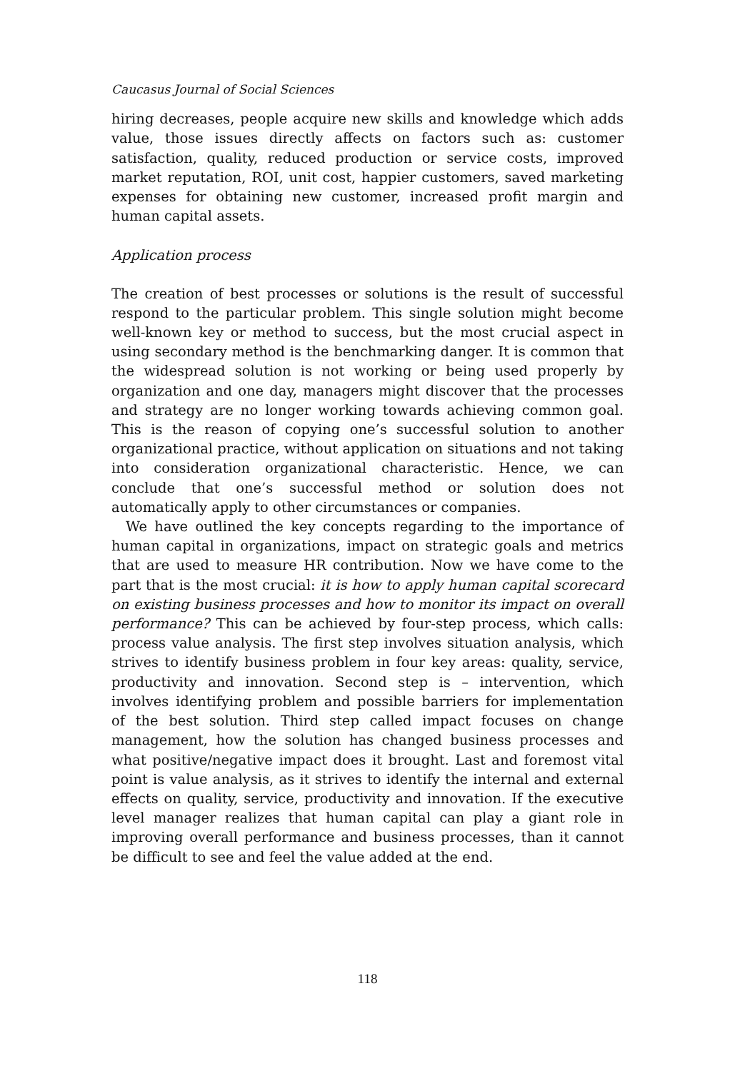Caucasus Journal of Social Sciences
hiring decreases, people acquire new skills and knowledge which adds value, those issues directly affects on factors such as: customer satisfaction, quality, reduced production or service costs, improved market reputation, ROI, unit cost, happier customers, saved marketing expenses for obtaining new customer, increased profit margin and human capital assets.
Application process
The creation of best processes or solutions is the result of successful respond to the particular problem. This single solution might become well-known key or method to success, but the most crucial aspect in using secondary method is the benchmarking danger. It is common that the widespread solution is not working or being used properly by organization and one day, managers might discover that the processes and strategy are no longer working towards achieving common goal. This is the reason of copying one’s successful solution to another organizational practice, without application on situations and not taking into consideration organizational characteristic. Hence, we can conclude that one’s successful method or solution does not automatically apply to other circumstances or companies.
We have outlined the key concepts regarding to the importance of human capital in organizations, impact on strategic goals and metrics that are used to measure HR contribution. Now we have come to the part that is the most crucial: it is how to apply human capital scorecard on existing business processes and how to monitor its impact on overall performance? This can be achieved by four-step process, which calls: process value analysis. The first step involves situation analysis, which strives to identify business problem in four key areas: quality, service, productivity and innovation. Second step is – intervention, which involves identifying problem and possible barriers for implementation of the best solution. Third step called impact focuses on change management, how the solution has changed business processes and what positive/negative impact does it brought. Last and foremost vital point is value analysis, as it strives to identify the internal and external effects on quality, service, productivity and innovation. If the executive level manager realizes that human capital can play a giant role in improving overall performance and business processes, than it cannot be difficult to see and feel the value added at the end.
118